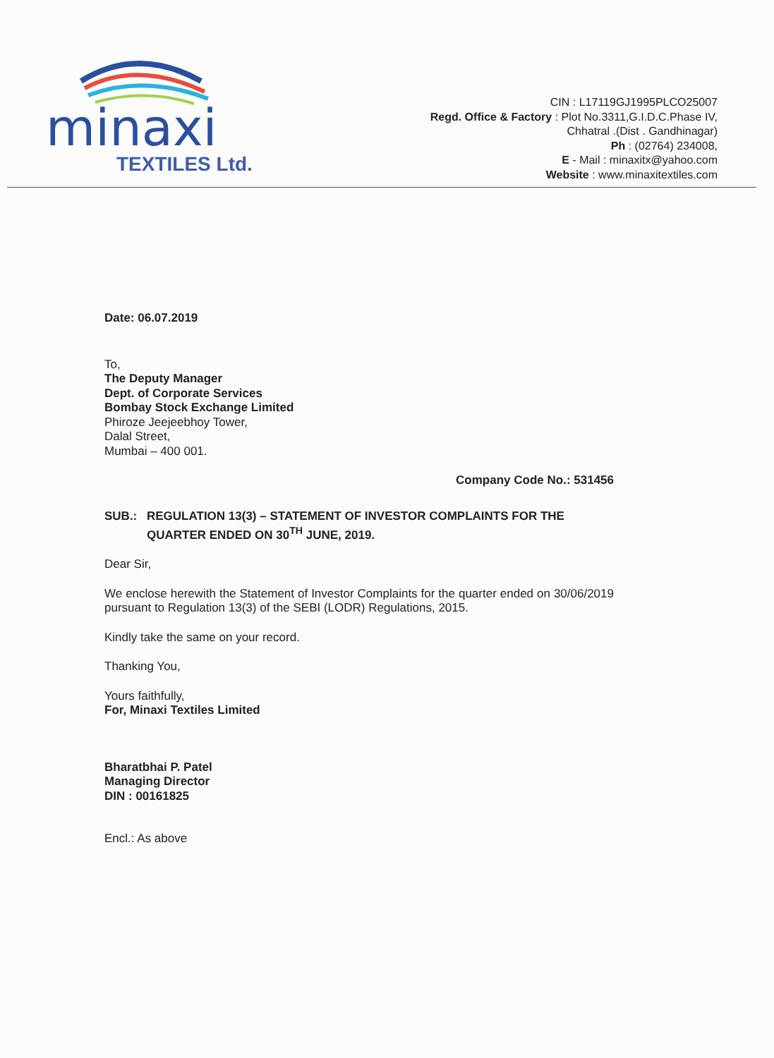minaxi
TEXTILES Ltd.
CIN : L17119GJ1995PLCO25007
Regd. Office & Factory : Plot No.3311,G.I.D.C.Phase IV,
Chhatral .(Dist . Gandhinagar)
Ph : (02764) 234008,
E - Mail : minaxitx@yahoo.com
Website : www.minaxitextiles.com
Date: 06.07.2019
To,
The Deputy Manager
Dept. of Corporate Services
Bombay Stock Exchange Limited
Phiroze Jeejeebhoy Tower,
Dalal Street,
Mumbai – 400 001.
Company Code No.: 531456
SUB.: REGULATION 13(3) – STATEMENT OF INVESTOR COMPLAINTS FOR THE QUARTER ENDED ON 30<sup>TH</sup> JUNE, 2019.
Dear Sir,
We enclose herewith the Statement of Investor Complaints for the quarter ended on 30/06/2019 pursuant to Regulation 13(3) of the SEBI (LODR) Regulations, 2015.
Kindly take the same on your record.
Thanking You,
Yours faithfully,
For, Minaxi Textiles Limited
Bharatbhai P. Patel
Managing Director
DIN : 00161825
Encl.: As above